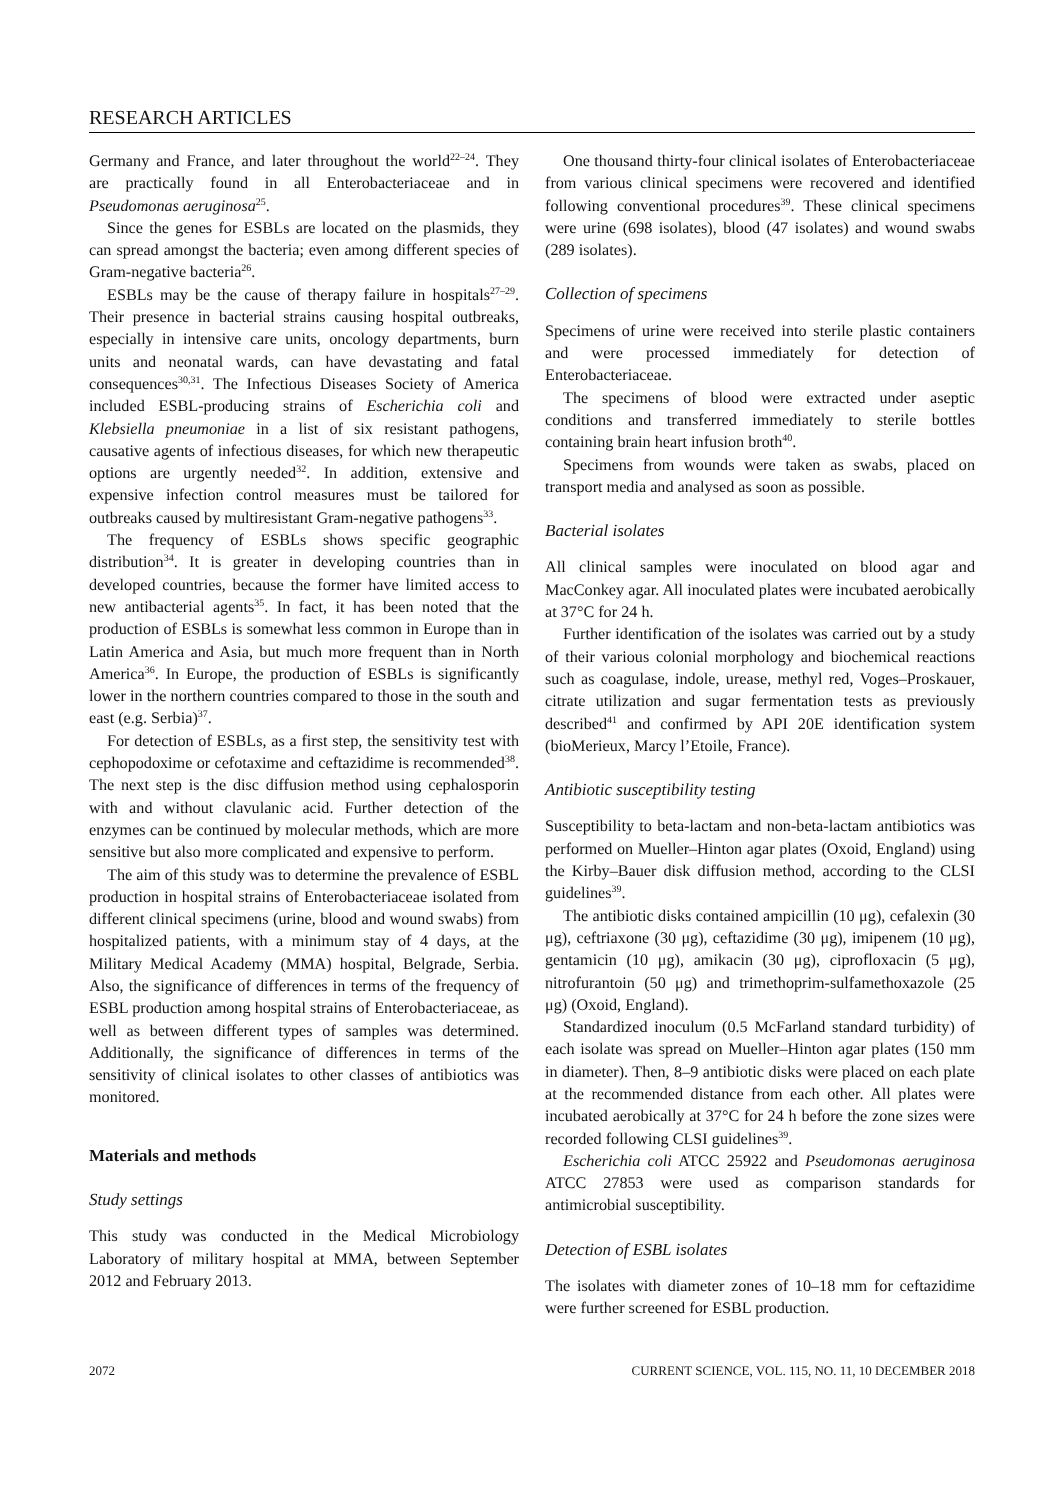RESEARCH ARTICLES
Germany and France, and later throughout the world<sup>22–24</sup>. They are practically found in all Enterobacteriaceae and in Pseudomonas aeruginosa<sup>25</sup>.
Since the genes for ESBLs are located on the plasmids, they can spread amongst the bacteria; even among different species of Gram-negative bacteria<sup>26</sup>.
ESBLs may be the cause of therapy failure in hospitals<sup>27–29</sup>. Their presence in bacterial strains causing hospital outbreaks, especially in intensive care units, oncology departments, burn units and neonatal wards, can have devastating and fatal consequences<sup>30,31</sup>. The Infectious Diseases Society of America included ESBL-producing strains of Escherichia coli and Klebsiella pneumoniae in a list of six resistant pathogens, causative agents of infectious diseases, for which new therapeutic options are urgently needed<sup>32</sup>. In addition, extensive and expensive infection control measures must be tailored for outbreaks caused by multiresistant Gram-negative pathogens<sup>33</sup>.
The frequency of ESBLs shows specific geographic distribution<sup>34</sup>. It is greater in developing countries than in developed countries, because the former have limited access to new antibacterial agents<sup>35</sup>. In fact, it has been noted that the production of ESBLs is somewhat less common in Europe than in Latin America and Asia, but much more frequent than in North America<sup>36</sup>. In Europe, the production of ESBLs is significantly lower in the northern countries compared to those in the south and east (e.g. Serbia)<sup>37</sup>.
For detection of ESBLs, as a first step, the sensitivity test with cephopodoxime or cefotaxime and ceftazidime is recommended<sup>38</sup>. The next step is the disc diffusion method using cephalosporin with and without clavulanic acid. Further detection of the enzymes can be continued by molecular methods, which are more sensitive but also more complicated and expensive to perform.
The aim of this study was to determine the prevalence of ESBL production in hospital strains of Enterobacteriaceae isolated from different clinical specimens (urine, blood and wound swabs) from hospitalized patients, with a minimum stay of 4 days, at the Military Medical Academy (MMA) hospital, Belgrade, Serbia. Also, the significance of differences in terms of the frequency of ESBL production among hospital strains of Enterobacteriaceae, as well as between different types of samples was determined. Additionally, the significance of differences in terms of the sensitivity of clinical isolates to other classes of antibiotics was monitored.
Materials and methods
Study settings
This study was conducted in the Medical Microbiology Laboratory of military hospital at MMA, between September 2012 and February 2013.
One thousand thirty-four clinical isolates of Enterobacteriaceae from various clinical specimens were recovered and identified following conventional procedures<sup>39</sup>. These clinical specimens were urine (698 isolates), blood (47 isolates) and wound swabs (289 isolates).
Collection of specimens
Specimens of urine were received into sterile plastic containers and were processed immediately for detection of Enterobacteriaceae.
The specimens of blood were extracted under aseptic conditions and transferred immediately to sterile bottles containing brain heart infusion broth<sup>40</sup>.
Specimens from wounds were taken as swabs, placed on transport media and analysed as soon as possible.
Bacterial isolates
All clinical samples were inoculated on blood agar and MacConkey agar. All inoculated plates were incubated aerobically at 37°C for 24 h.
Further identification of the isolates was carried out by a study of their various colonial morphology and biochemical reactions such as coagulase, indole, urease, methyl red, Voges–Proskauer, citrate utilization and sugar fermentation tests as previously described<sup>41</sup> and confirmed by API 20E identification system (bioMerieux, Marcy l’Etoile, France).
Antibiotic susceptibility testing
Susceptibility to beta-lactam and non-beta-lactam antibiotics was performed on Mueller–Hinton agar plates (Oxoid, England) using the Kirby–Bauer disk diffusion method, according to the CLSI guidelines<sup>39</sup>.
The antibiotic disks contained ampicillin (10 μg), cefalexin (30 μg), ceftriaxone (30 μg), ceftazidime (30 μg), imipenem (10 μg), gentamicin (10 μg), amikacin (30 μg), ciprofloxacin (5 μg), nitrofurantoin (50 μg) and trimethoprim-sulfamethoxazole (25 μg) (Oxoid, England).
Standardized inoculum (0.5 McFarland standard turbidity) of each isolate was spread on Mueller–Hinton agar plates (150 mm in diameter). Then, 8–9 antibiotic disks were placed on each plate at the recommended distance from each other. All plates were incubated aerobically at 37°C for 24 h before the zone sizes were recorded following CLSI guidelines<sup>39</sup>.
Escherichia coli ATCC 25922 and Pseudomonas aeruginosa ATCC 27853 were used as comparison standards for antimicrobial susceptibility.
Detection of ESBL isolates
The isolates with diameter zones of 10–18 mm for ceftazidime were further screened for ESBL production.
2072 CURRENT SCIENCE, VOL. 115, NO. 11, 10 DECEMBER 2018